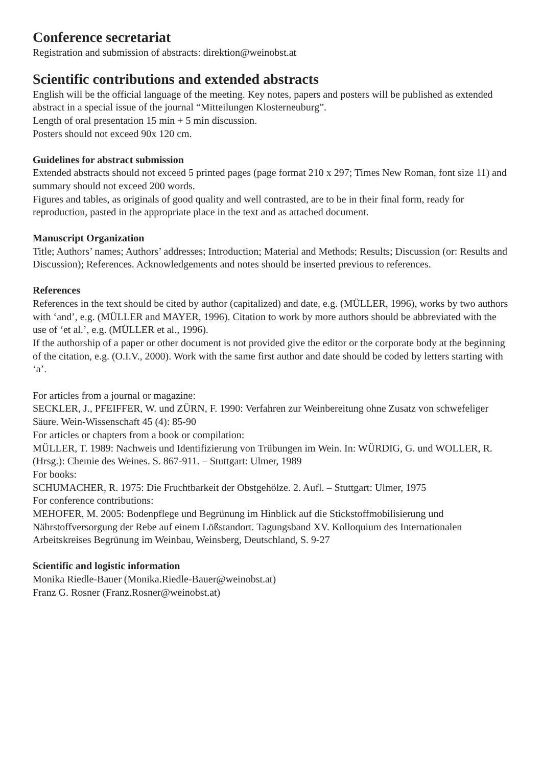Conference secretariat
Registration and submission of abstracts: direktion@weinobst.at
Scientific contributions and extended abstracts
English will be the official language of the meeting. Key notes, papers and posters will be published as extended abstract in a special issue of the journal “Mitteilungen Klosterneuburg”.
Length of oral presentation 15 min + 5 min discussion.
Posters should not exceed 90x 120 cm.
Guidelines for abstract submission
Extended abstracts should not exceed 5 printed pages (page format 210 x 297; Times New Roman, font size 11) and summary should not exceed 200 words.
Figures and tables, as originals of good quality and well contrasted, are to be in their final form, ready for reproduction, pasted in the appropriate place in the text and as attached document.
Manuscript Organization
Title; Authors’ names; Authors’ addresses; Introduction; Material and Methods; Results; Discussion (or: Results and Discussion); References. Acknowledgements and notes should be inserted previous to references.
References
References in the text should be cited by author (capitalized) and date, e.g. (MÜLLER, 1996), works by two authors with ‘and’, e.g. (MÜLLER and MAYER, 1996). Citation to work by more authors should be abbreviated with the use of ‘et al.’, e.g. (MÜLLER et al., 1996).
If the authorship of a paper or other document is not provided give the editor or the corporate body at the beginning of the citation, e.g. (O.I.V., 2000). Work with the same first author and date should be coded by letters starting with ‘a’.
For articles from a journal or magazine:
SECKLER, J., PFEIFFER, W. und ZÜRN, F. 1990: Verfahren zur Weinbereitung ohne Zusatz von schwefeliger Säure. Wein-Wissenschaft 45 (4): 85-90
For articles or chapters from a book or compilation:
MÜLLER, T. 1989: Nachweis und Identifizierung von Trübungen im Wein. In: WÜRDIG, G. und WOLLER, R. (Hrsg.): Chemie des Weines. S. 867-911. – Stuttgart: Ulmer, 1989
For books:
SCHUMACHER, R. 1975: Die Fruchtbarkeit der Obstgehölze. 2. Aufl. – Stuttgart: Ulmer, 1975
For conference contributions:
MEHOFER, M. 2005: Bodenpflege und Begrünung im Hinblick auf die Stickstoffmobilisierung und Nährstoffversorgung der Rebe auf einem Lößstandort. Tagungsband XV. Kolloquium des Internationalen Arbeitskreises Begrünung im Weinbau, Weinsberg, Deutschland, S. 9-27
Scientific and logistic information
Monika Riedle-Bauer (Monika.Riedle-Bauer@weinobst.at)
Franz G. Rosner (Franz.Rosner@weinobst.at)